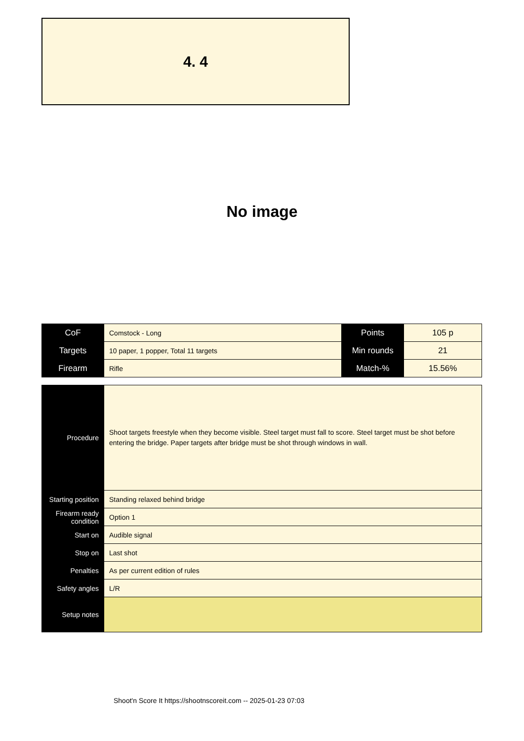4. 4
No image
| CoF | Comstock - Long | Points | 105 p |
| Targets | 10 paper, 1 popper, Total 11 targets | Min rounds | 21 |
| Firearm | Rifle | Match-% | 15.56% |
| Procedure | Shoot targets freestyle when they become visible. Steel target must fall to score. Steel target must be shot before entering the bridge. Paper targets after bridge must be shot through windows in wall. |
| Starting position | Standing relaxed behind bridge |
| Firearm ready condition | Option 1 |
| Start on | Audible signal |
| Stop on | Last shot |
| Penalties | As per current edition of rules |
| Safety angles | L/R |
| Setup notes | |
Shoot'n Score It https://shootnscoreit.com -- 2025-01-23 07:03